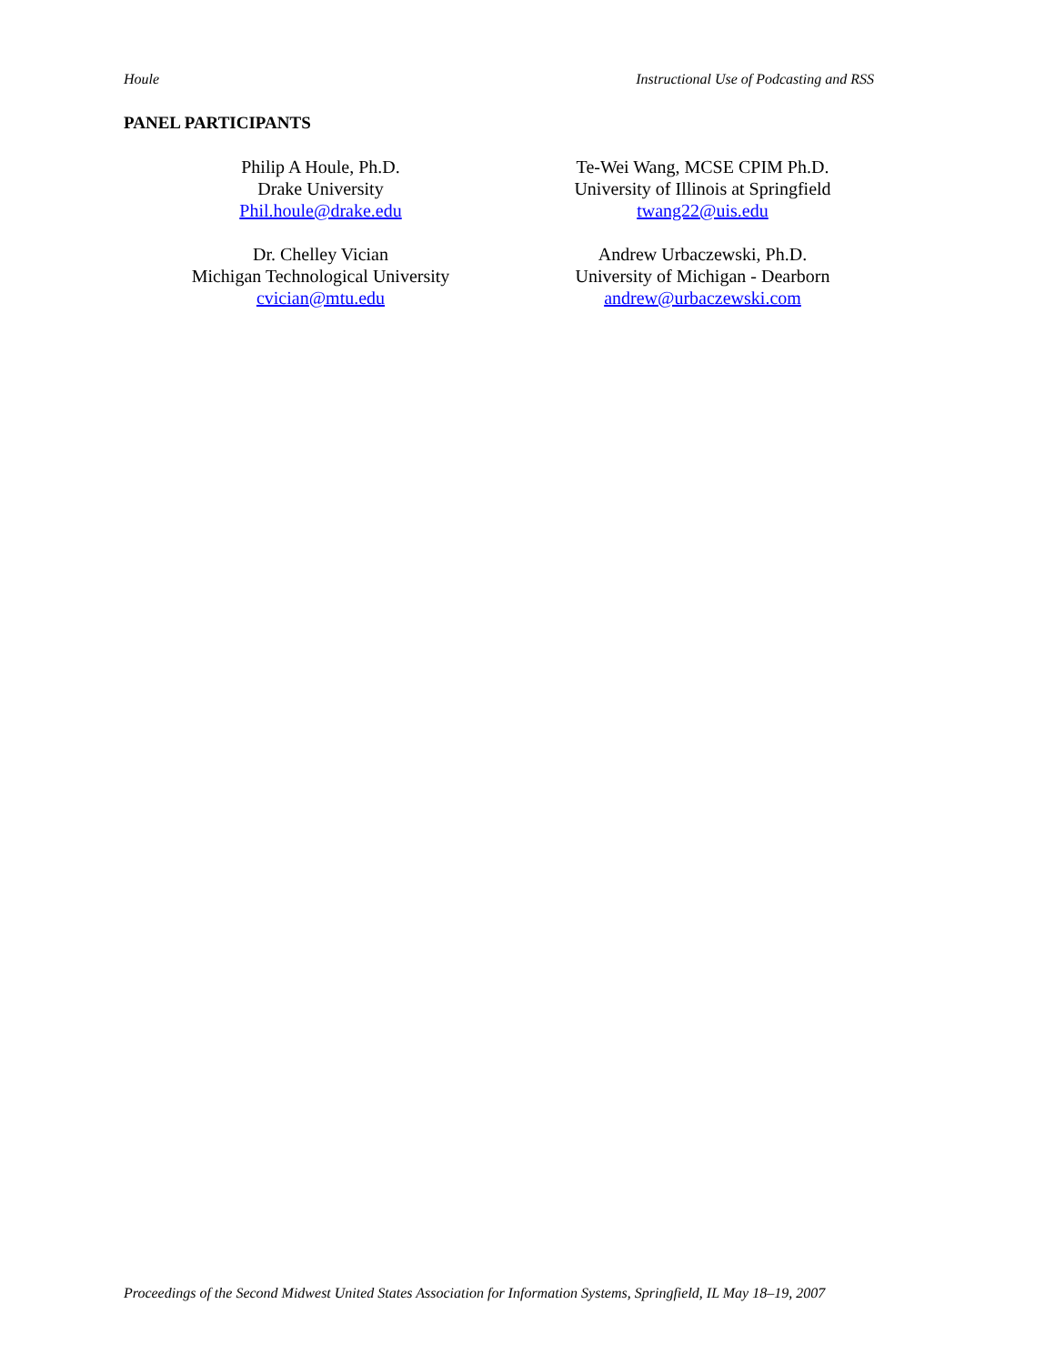Houle Instructional Use of Podcasting and RSS
PANEL PARTICIPANTS
Philip A Houle, Ph.D.
Drake University
Phil.houle@drake.edu
Te-Wei Wang, MCSE CPIM Ph.D.
University of Illinois at Springfield
twang22@uis.edu
Dr. Chelley Vician
Michigan Technological University
cvician@mtu.edu
Andrew Urbaczewski, Ph.D.
University of Michigan - Dearborn
andrew@urbaczewski.com
Proceedings of the Second Midwest United States Association for Information Systems, Springfield, IL May 18–19, 2007